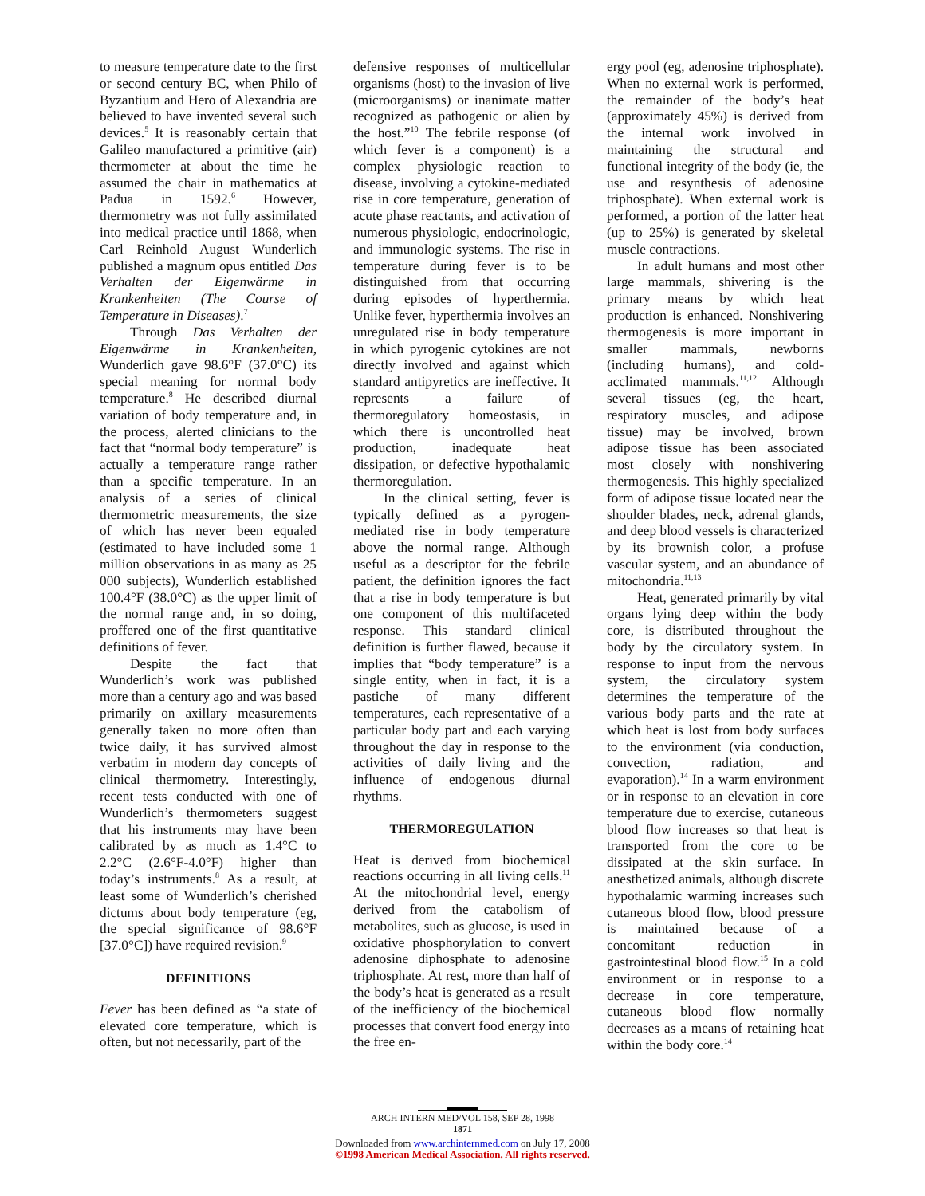to measure temperature date to the first or second century BC, when Philo of Byzantium and Hero of Alexandria are believed to have invented several such devices.<sup>5</sup> It is reasonably certain that Galileo manufactured a primitive (air) thermometer at about the time he assumed the chair in mathematics at Padua in 1592.<sup>6</sup> However, thermometry was not fully assimilated into medical practice until 1868, when Carl Reinhold August Wunderlich published a magnum opus entitled Das Verhalten der Eigenwärme in Krankenheiten (The Course of Temperature in Diseases).<sup>7</sup>
Through Das Verhalten der Eigenwärme in Krankenheiten, Wunderlich gave 98.6°F (37.0°C) its special meaning for normal body temperature.<sup>8</sup> He described diurnal variation of body temperature and, in the process, alerted clinicians to the fact that “normal body temperature” is actually a temperature range rather than a specific temperature. In an analysis of a series of clinical thermometric measurements, the size of which has never been equaled (estimated to have included some 1 million observations in as many as 25 000 subjects), Wunderlich established 100.4°F (38.0°C) as the upper limit of the normal range and, in so doing, proffered one of the first quantitative definitions of fever.
Despite the fact that Wunderlich’s work was published more than a century ago and was based primarily on axillary measurements generally taken no more often than twice daily, it has survived almost verbatim in modern day concepts of clinical thermometry. Interestingly, recent tests conducted with one of Wunderlich’s thermometers suggest that his instruments may have been calibrated by as much as 1.4°C to 2.2°C (2.6°F-4.0°F) higher than today’s instruments.<sup>8</sup> As a result, at least some of Wunderlich’s cherished dictums about body temperature (eg, the special significance of 98.6°F [37.0°C]) have required revision.<sup>9</sup>
DEFINITIONS
Fever has been defined as “a state of elevated core temperature, which is often, but not necessarily, part of the
defensive responses of multicellular organisms (host) to the invasion of live (microorganisms) or inanimate matter recognized as pathogenic or alien by the host.”<sup>10</sup> The febrile response (of which fever is a component) is a complex physiologic reaction to disease, involving a cytokine-mediated rise in core temperature, generation of acute phase reactants, and activation of numerous physiologic, endocrinologic, and immunologic systems. The rise in temperature during fever is to be distinguished from that occurring during episodes of hyperthermia. Unlike fever, hyperthermia involves an unregulated rise in body temperature in which pyrogenic cytokines are not directly involved and against which standard antipyretics are ineffective. It represents a failure of thermoregulatory homeostasis, in which there is uncontrolled heat production, inadequate heat dissipation, or defective hypothalamic thermoregulation.
In the clinical setting, fever is typically defined as a pyrogen-mediated rise in body temperature above the normal range. Although useful as a descriptor for the febrile patient, the definition ignores the fact that a rise in body temperature is but one component of this multifaceted response. This standard clinical definition is further flawed, because it implies that “body temperature” is a single entity, when in fact, it is a pastiche of many different temperatures, each representative of a particular body part and each varying throughout the day in response to the activities of daily living and the influence of endogenous diurnal rhythms.
THERMOREGULATION
Heat is derived from biochemical reactions occurring in all living cells.<sup>11</sup> At the mitochondrial level, energy derived from the catabolism of metabolites, such as glucose, is used in oxidative phosphorylation to convert adenosine diphosphate to adenosine triphosphate. At rest, more than half of the body’s heat is generated as a result of the inefficiency of the biochemical processes that convert food energy into the free en-
ergy pool (eg, adenosine triphosphate). When no external work is performed, the remainder of the body’s heat (approximately 45%) is derived from the internal work involved in maintaining the structural and functional integrity of the body (ie, the use and resynthesis of adenosine triphosphate). When external work is performed, a portion of the latter heat (up to 25%) is generated by skeletal muscle contractions.
In adult humans and most other large mammals, shivering is the primary means by which heat production is enhanced. Nonshivering thermogenesis is more important in smaller mammals, newborns (including humans), and cold-acclimated mammals.<sup>11,12</sup> Although several tissues (eg, the heart, respiratory muscles, and adipose tissue) may be involved, brown adipose tissue has been associated most closely with nonshivering thermogenesis. This highly specialized form of adipose tissue located near the shoulder blades, neck, adrenal glands, and deep blood vessels is characterized by its brownish color, a profuse vascular system, and an abundance of mitochondria.<sup>11,13</sup>
Heat, generated primarily by vital organs lying deep within the body core, is distributed throughout the body by the circulatory system. In response to input from the nervous system, the circulatory system determines the temperature of the various body parts and the rate at which heat is lost from body surfaces to the environment (via conduction, convection, radiation, and evaporation).<sup>14</sup> In a warm environment or in response to an elevation in core temperature due to exercise, cutaneous blood flow increases so that heat is transported from the core to be dissipated at the skin surface. In anesthetized animals, although discrete hypothalamic warming increases such cutaneous blood flow, blood pressure is maintained because of a concomitant reduction in gastrointestinal blood flow.<sup>15</sup> In a cold environment or in response to a decrease in core temperature, cutaneous blood flow normally decreases as a means of retaining heat within the body core.<sup>14</sup>
ARCH INTERN MED/VOL 158, SEP 28, 1998
1871
Downloaded from www.archinternmed.com on July 17, 2008
©1998 American Medical Association. All rights reserved.